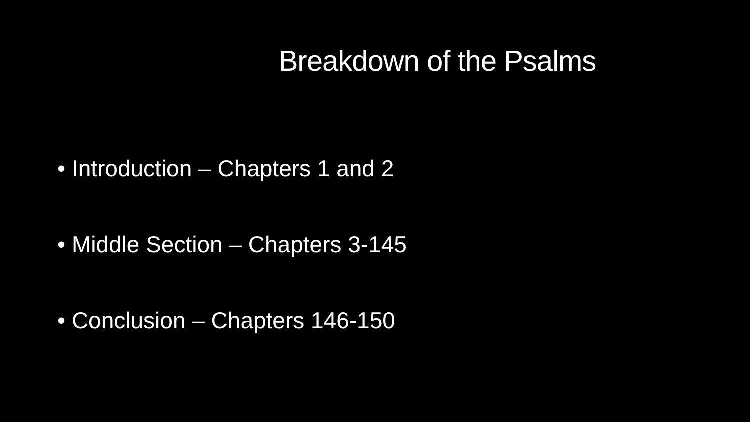Breakdown of the Psalms
• Introduction – Chapters 1 and 2
• Middle Section – Chapters 3-145
• Conclusion – Chapters 146-150